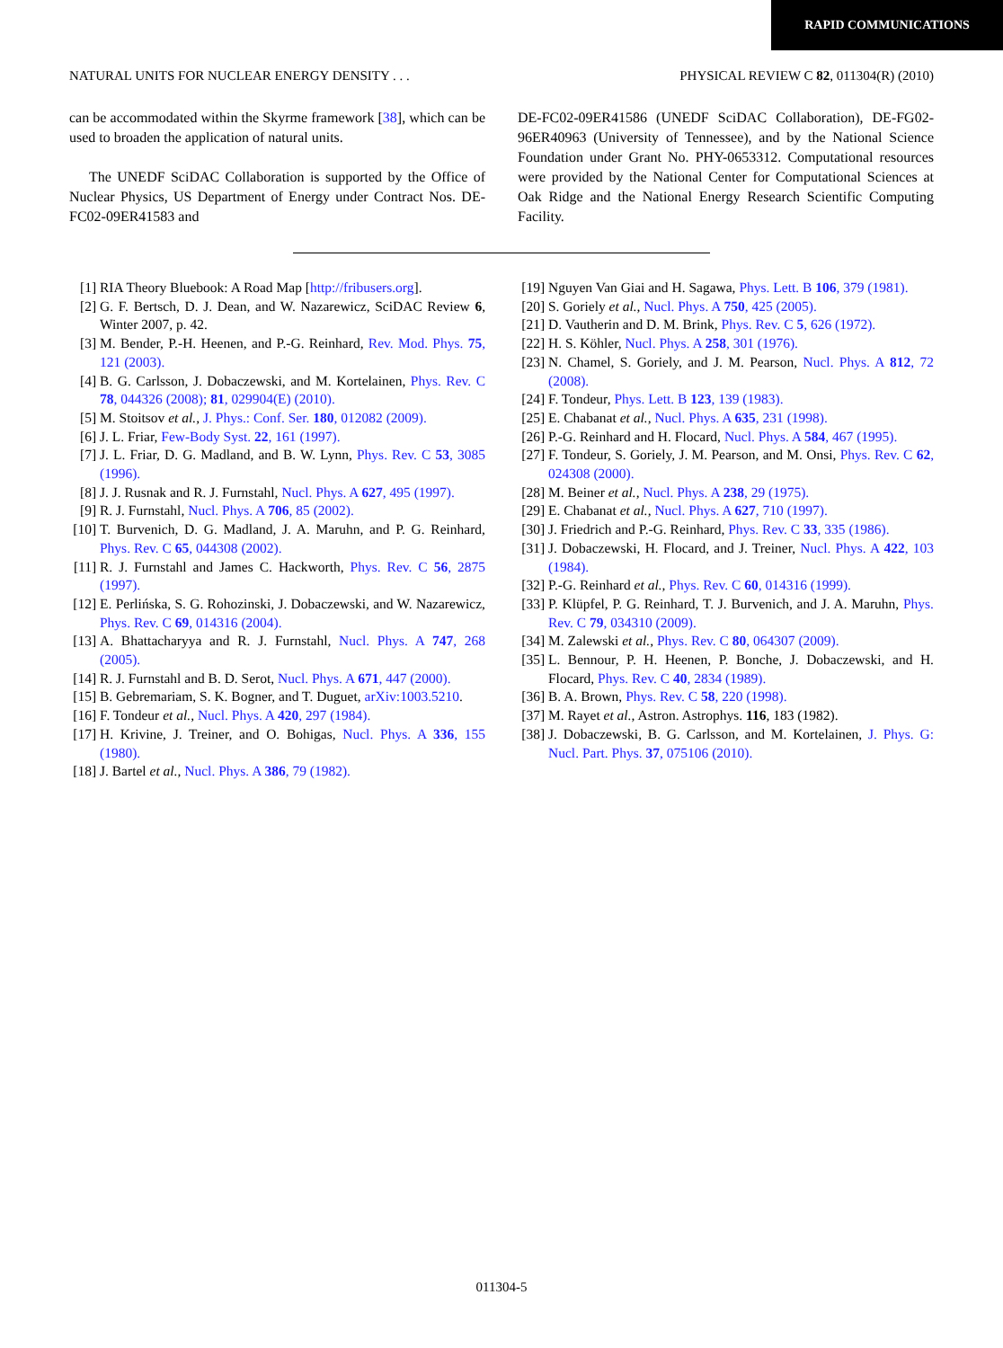RAPID COMMUNICATIONS
NATURAL UNITS FOR NUCLEAR ENERGY DENSITY . . . PHYSICAL REVIEW C 82, 011304(R) (2010)
can be accommodated within the Skyrme framework [38], which can be used to broaden the application of natural units.
The UNEDF SciDAC Collaboration is supported by the Office of Nuclear Physics, US Department of Energy under Contract Nos. DE-FC02-09ER41583 and
DE-FC02-09ER41586 (UNEDF SciDAC Collaboration), DE-FG02-96ER40963 (University of Tennessee), and by the National Science Foundation under Grant No. PHY-0653312. Computational resources were provided by the National Center for Computational Sciences at Oak Ridge and the National Energy Research Scientific Computing Facility.
[1] RIA Theory Bluebook: A Road Map [http://fribusers.org].
[2] G. F. Bertsch, D. J. Dean, and W. Nazarewicz, SciDAC Review 6, Winter 2007, p. 42.
[3] M. Bender, P.-H. Heenen, and P.-G. Reinhard, Rev. Mod. Phys. 75, 121 (2003).
[4] B. G. Carlsson, J. Dobaczewski, and M. Kortelainen, Phys. Rev. C 78, 044326 (2008); 81, 029904(E) (2010).
[5] M. Stoitsov et al., J. Phys.: Conf. Ser. 180, 012082 (2009).
[6] J. L. Friar, Few-Body Syst. 22, 161 (1997).
[7] J. L. Friar, D. G. Madland, and B. W. Lynn, Phys. Rev. C 53, 3085 (1996).
[8] J. J. Rusnak and R. J. Furnstahl, Nucl. Phys. A 627, 495 (1997).
[9] R. J. Furnstahl, Nucl. Phys. A 706, 85 (2002).
[10] T. Burvenich, D. G. Madland, J. A. Maruhn, and P. G. Reinhard, Phys. Rev. C 65, 044308 (2002).
[11] R. J. Furnstahl and James C. Hackworth, Phys. Rev. C 56, 2875 (1997).
[12] E. Perlińska, S. G. Rohozinski, J. Dobaczewski, and W. Nazarewicz, Phys. Rev. C 69, 014316 (2004).
[13] A. Bhattacharyya and R. J. Furnstahl, Nucl. Phys. A 747, 268 (2005).
[14] R. J. Furnstahl and B. D. Serot, Nucl. Phys. A 671, 447 (2000).
[15] B. Gebremariam, S. K. Bogner, and T. Duguet, arXiv:1003.5210.
[16] F. Tondeur et al., Nucl. Phys. A 420, 297 (1984).
[17] H. Krivine, J. Treiner, and O. Bohigas, Nucl. Phys. A 336, 155 (1980).
[18] J. Bartel et al., Nucl. Phys. A 386, 79 (1982).
[19] Nguyen Van Giai and H. Sagawa, Phys. Lett. B 106, 379 (1981).
[20] S. Goriely et al., Nucl. Phys. A 750, 425 (2005).
[21] D. Vautherin and D. M. Brink, Phys. Rev. C 5, 626 (1972).
[22] H. S. Köhler, Nucl. Phys. A 258, 301 (1976).
[23] N. Chamel, S. Goriely, and J. M. Pearson, Nucl. Phys. A 812, 72 (2008).
[24] F. Tondeur, Phys. Lett. B 123, 139 (1983).
[25] E. Chabanat et al., Nucl. Phys. A 635, 231 (1998).
[26] P.-G. Reinhard and H. Flocard, Nucl. Phys. A 584, 467 (1995).
[27] F. Tondeur, S. Goriely, J. M. Pearson, and M. Onsi, Phys. Rev. C 62, 024308 (2000).
[28] M. Beiner et al., Nucl. Phys. A 238, 29 (1975).
[29] E. Chabanat et al., Nucl. Phys. A 627, 710 (1997).
[30] J. Friedrich and P.-G. Reinhard, Phys. Rev. C 33, 335 (1986).
[31] J. Dobaczewski, H. Flocard, and J. Treiner, Nucl. Phys. A 422, 103 (1984).
[32] P.-G. Reinhard et al., Phys. Rev. C 60, 014316 (1999).
[33] P. Klüpfel, P. G. Reinhard, T. J. Burvenich, and J. A. Maruhn, Phys. Rev. C 79, 034310 (2009).
[34] M. Zalewski et al., Phys. Rev. C 80, 064307 (2009).
[35] L. Bennour, P. H. Heenen, P. Bonche, J. Dobaczewski, and H. Flocard, Phys. Rev. C 40, 2834 (1989).
[36] B. A. Brown, Phys. Rev. C 58, 220 (1998).
[37] M. Rayet et al., Astron. Astrophys. 116, 183 (1982).
[38] J. Dobaczewski, B. G. Carlsson, and M. Kortelainen, J. Phys. G: Nucl. Part. Phys. 37, 075106 (2010).
011304-5